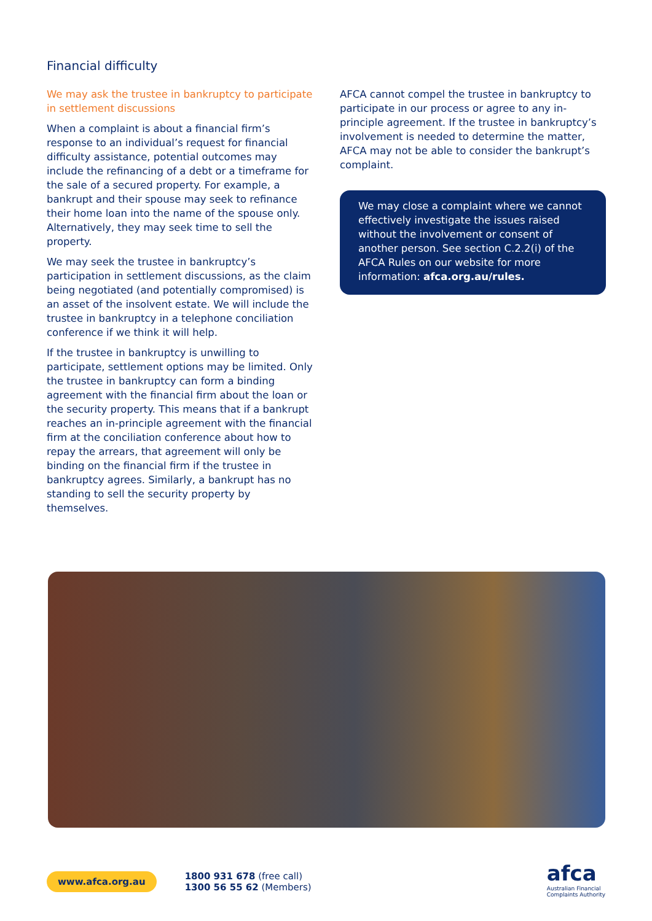Financial difficulty
We may ask the trustee in bankruptcy to participate in settlement discussions
When a complaint is about a financial firm’s response to an individual’s request for financial difficulty assistance, potential outcomes may include the refinancing of a debt or a timeframe for the sale of a secured property. For example, a bankrupt and their spouse may seek to refinance their home loan into the name of the spouse only. Alternatively, they may seek time to sell the property.
We may seek the trustee in bankruptcy’s participation in settlement discussions, as the claim being negotiated (and potentially compromised) is an asset of the insolvent estate. We will include the trustee in bankruptcy in a telephone conciliation conference if we think it will help.
If the trustee in bankruptcy is unwilling to participate, settlement options may be limited. Only the trustee in bankruptcy can form a binding agreement with the financial firm about the loan or the security property. This means that if a bankrupt reaches an in-principle agreement with the financial firm at the conciliation conference about how to repay the arrears, that agreement will only be binding on the financial firm if the trustee in bankruptcy agrees. Similarly, a bankrupt has no standing to sell the security property by themselves.
AFCA cannot compel the trustee in bankruptcy to participate in our process or agree to any in-principle agreement. If the trustee in bankruptcy’s involvement is needed to determine the matter, AFCA may not be able to consider the bankrupt’s complaint.
We may close a complaint where we cannot effectively investigate the issues raised without the involvement or consent of another person. See section C.2.2(i) of the AFCA Rules on our website for more information: afca.org.au/rules.
www.afca.org.au
1800 931 678 (free call)
1300 56 55 62 (Members)
afca
Australian Financial
Complaints Authority